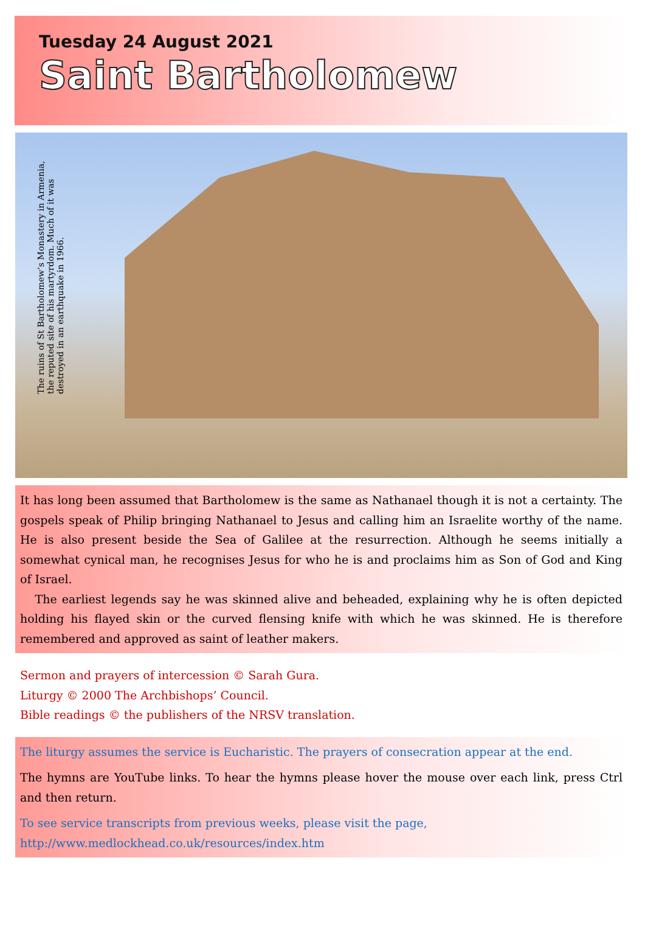Tuesday 24 August 2021
Saint Bartholomew
The ruins of St Bartholomew’s Monastery in Armenia, the reputed site of his martyrdom. Much of it was destroyed in an earthquake in 1966.
It has long been assumed that Bartholomew is the same as Nathanael though it is not a certainty. The gospels speak of Philip bringing Nathanael to Jesus and calling him an Israelite worthy of the name. He is also present beside the Sea of Galilee at the resurrection. Although he seems initially a somewhat cynical man, he recognises Jesus for who he is and proclaims him as Son of God and King of Israel.
The earliest legends say he was skinned alive and beheaded, explaining why he is often depicted holding his flayed skin or the curved flensing knife with which he was skinned. He is therefore remembered and approved as saint of leather makers.
Sermon and prayers of intercession © Sarah Gura.
Liturgy © 2000 The Archbishops’ Council.
Bible readings © the publishers of the NRSV translation.
The liturgy assumes the service is Eucharistic. The prayers of consecration appear at the end.
The hymns are YouTube links. To hear the hymns please hover the mouse over each link, press Ctrl and then return.
To see service transcripts from previous weeks, please visit the page,
http://www.medlockhead.co.uk/resources/index.htm